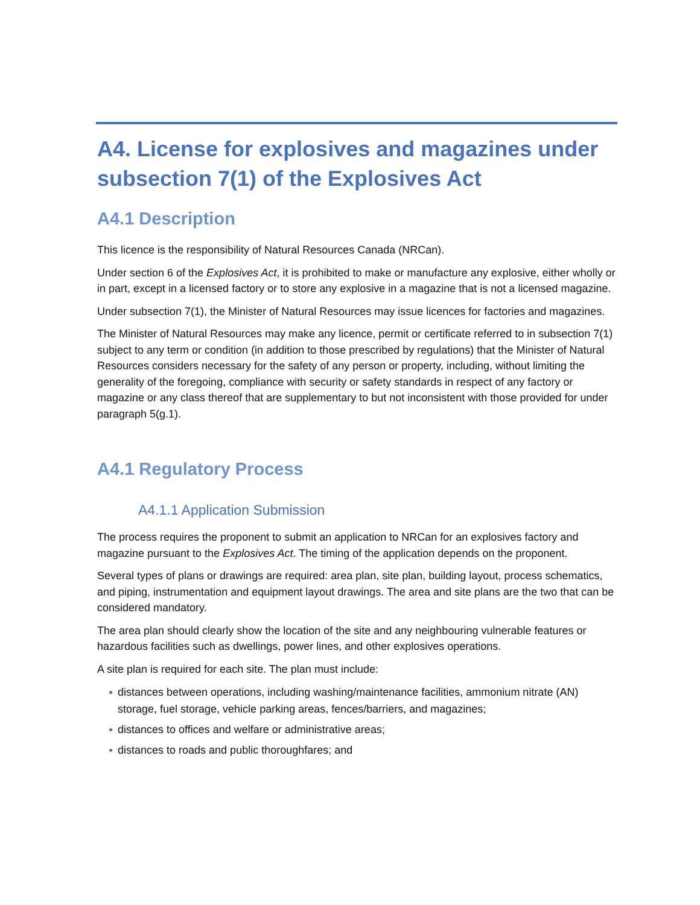A4. License for explosives and magazines under subsection 7(1) of the Explosives Act
A4.1 Description
This licence is the responsibility of Natural Resources Canada (NRCan).
Under section 6 of the Explosives Act, it is prohibited to make or manufacture any explosive, either wholly or in part, except in a licensed factory or to store any explosive in a magazine that is not a licensed magazine.
Under subsection 7(1), the Minister of Natural Resources may issue licences for factories and magazines.
The Minister of Natural Resources may make any licence, permit or certificate referred to in subsection 7(1) subject to any term or condition (in addition to those prescribed by regulations) that the Minister of Natural Resources considers necessary for the safety of any person or property, including, without limiting the generality of the foregoing, compliance with security or safety standards in respect of any factory or magazine or any class thereof that are supplementary to but not inconsistent with those provided for under paragraph 5(g.1).
A4.1 Regulatory Process
A4.1.1 Application Submission
The process requires the proponent to submit an application to NRCan for an explosives factory and magazine pursuant to the Explosives Act. The timing of the application depends on the proponent.
Several types of plans or drawings are required: area plan, site plan, building layout, process schematics, and piping, instrumentation and equipment layout drawings. The area and site plans are the two that can be considered mandatory.
The area plan should clearly show the location of the site and any neighbouring vulnerable features or hazardous facilities such as dwellings, power lines, and other explosives operations.
A site plan is required for each site. The plan must include:
● distances between operations, including washing/maintenance facilities, ammonium nitrate (AN) storage, fuel storage, vehicle parking areas, fences/barriers, and magazines;
● distances to offices and welfare or administrative areas;
● distances to roads and public thoroughfares; and